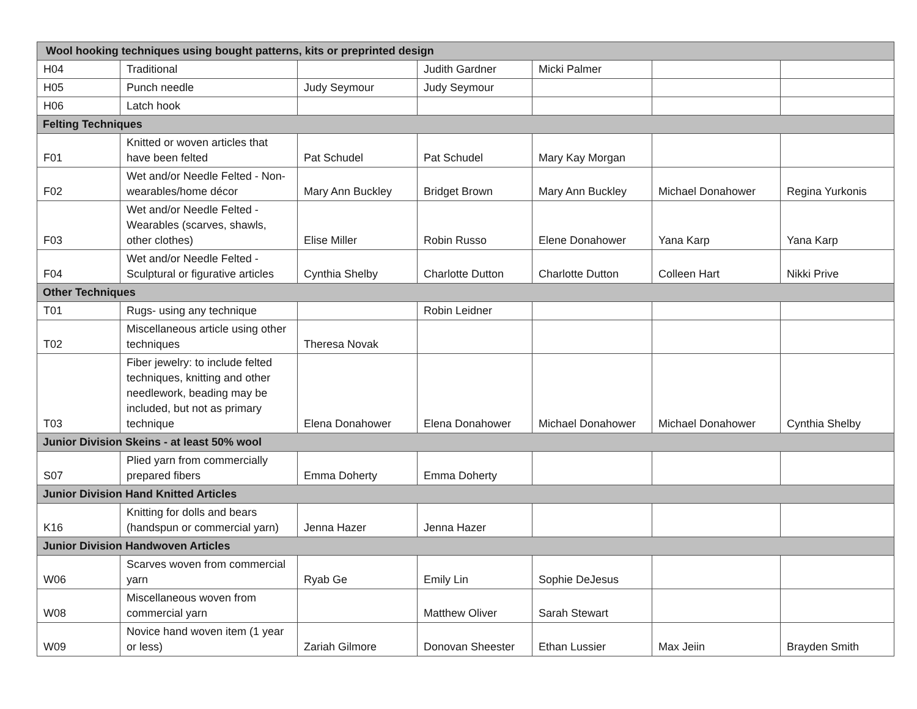| Wool hooking techniques using bought patterns, kits or preprinted design | | | | | | |
| --- | --- | --- | --- | --- | --- | --- |
| H04 | Traditional | | Judith Gardner | Micki Palmer | | |
| H05 | Punch needle | Judy Seymour | Judy Seymour | | | |
| H06 | Latch hook | | | | | |
| Felting Techniques | | | | | | |
| F01 | Knitted or woven articles that have been felted | Pat Schudel | Pat Schudel | Mary Kay Morgan | | |
| F02 | Wet and/or Needle Felted - Non-wearables/home décor | Mary Ann Buckley | Bridget Brown | Mary Ann Buckley | Michael Donahower | Regina Yurkonis |
| F03 | Wet and/or Needle Felted - Wearables (scarves, shawls, other clothes) | Elise Miller | Robin Russo | Elene Donahower | Yana Karp | Yana Karp |
| F04 | Wet and/or Needle Felted - Sculptural or figurative articles | Cynthia Shelby | Charlotte Dutton | Charlotte Dutton | Colleen Hart | Nikki Prive |
| Other Techniques | | | | | | |
| T01 | Rugs- using any technique | | Robin Leidner | | | |
| T02 | Miscellaneous article using other techniques | Theresa Novak | | | | |
| T03 | Fiber jewelry: to include felted techniques, knitting and other needlework, beading may be included, but not as primary technique | Elena Donahower | Elena Donahower | Michael Donahower | Michael Donahower | Cynthia Shelby |
| Junior Division Skeins - at least 50% wool | | | | | | |
| S07 | Plied yarn from commercially prepared fibers | Emma Doherty | Emma Doherty | | | |
| Junior Division Hand Knitted Articles | | | | | | |
| K16 | Knitting for dolls and bears (handspun or commercial yarn) | Jenna Hazer | Jenna Hazer | | | |
| Junior Division Handwoven Articles | | | | | | |
| W06 | Scarves woven from commercial yarn | Ryab Ge | Emily Lin | Sophie DeJesus | | |
| W08 | Miscellaneous woven from commercial yarn | | Matthew Oliver | Sarah Stewart | | |
| W09 | Novice hand woven item (1 year or less) | Zariah Gilmore | Donovan Sheester | Ethan Lussier | Max Jeiin | Brayden Smith |